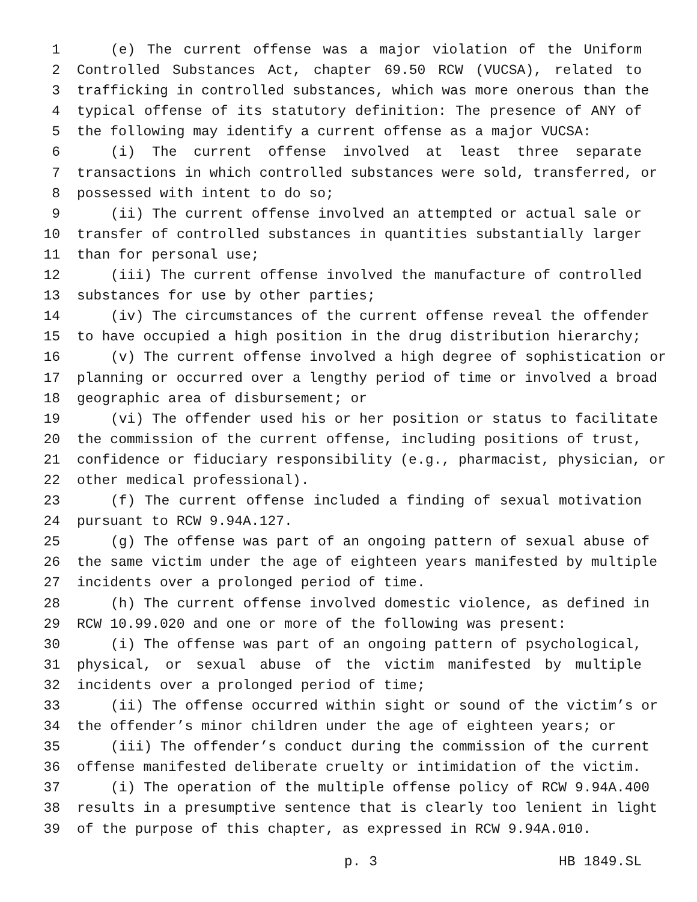1 (e) The current offense was a major violation of the Uniform
2 Controlled Substances Act, chapter 69.50 RCW (VUCSA), related to
3 trafficking in controlled substances, which was more onerous than the
4 typical offense of its statutory definition: The presence of ANY of
5 the following may identify a current offense as a major VUCSA:
6 (i) The current offense involved at least three separate
7 transactions in which controlled substances were sold, transferred, or
8 possessed with intent to do so;
9 (ii) The current offense involved an attempted or actual sale or
10 transfer of controlled substances in quantities substantially larger
11 than for personal use;
12 (iii) The current offense involved the manufacture of controlled
13 substances for use by other parties;
14 (iv) The circumstances of the current offense reveal the offender
15 to have occupied a high position in the drug distribution hierarchy;
16 (v) The current offense involved a high degree of sophistication or
17 planning or occurred over a lengthy period of time or involved a broad
18 geographic area of disbursement; or
19 (vi) The offender used his or her position or status to facilitate
20 the commission of the current offense, including positions of trust,
21 confidence or fiduciary responsibility (e.g., pharmacist, physician, or
22 other medical professional).
23 (f) The current offense included a finding of sexual motivation
24 pursuant to RCW 9.94A.127.
25 (g) The offense was part of an ongoing pattern of sexual abuse of
26 the same victim under the age of eighteen years manifested by multiple
27 incidents over a prolonged period of time.
28 (h) The current offense involved domestic violence, as defined in
29 RCW 10.99.020 and one or more of the following was present:
30 (i) The offense was part of an ongoing pattern of psychological,
31 physical, or sexual abuse of the victim manifested by multiple
32 incidents over a prolonged period of time;
33 (ii) The offense occurred within sight or sound of the victim’s or
34 the offender’s minor children under the age of eighteen years; or
35 (iii) The offender’s conduct during the commission of the current
36 offense manifested deliberate cruelty or intimidation of the victim.
37 (i) The operation of the multiple offense policy of RCW 9.94A.400
38 results in a presumptive sentence that is clearly too lenient in light
39 of the purpose of this chapter, as expressed in RCW 9.94A.010.
p. 3 HB 1849.SL